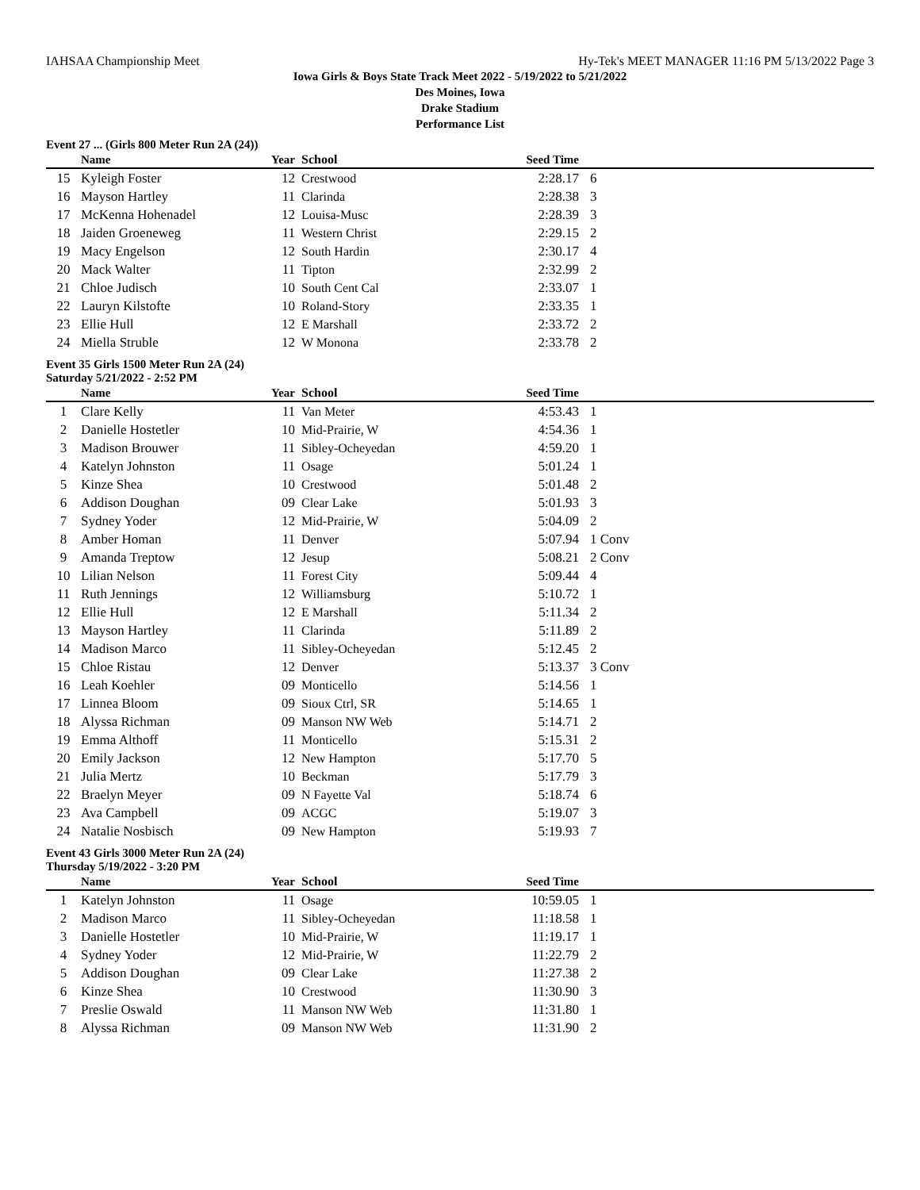IAHSAA Championship Meet Hy-Tek's MEET MANAGER 11:16 PM 5/13/2022 Page 3
Iowa Girls & Boys State Track Meet 2022 - 5/19/2022 to 5/21/2022
Des Moines, Iowa
Drake Stadium
Performance List
Event 27 ... (Girls 800 Meter Run 2A (24))
| | Name | Year | School | Seed Time | |
| --- | --- | --- | --- | --- | --- |
| 15 | Kyleigh Foster | 12 | Crestwood | 2:28.17 | 6 |
| 16 | Mayson Hartley | 11 | Clarinda | 2:28.38 | 3 |
| 17 | McKenna Hohenadel | 12 | Louisa-Musc | 2:28.39 | 3 |
| 18 | Jaiden Groeneweg | 11 | Western Christ | 2:29.15 | 2 |
| 19 | Macy Engelson | 12 | South Hardin | 2:30.17 | 4 |
| 20 | Mack Walter | 11 | Tipton | 2:32.99 | 2 |
| 21 | Chloe Judisch | 10 | South Cent Cal | 2:33.07 | 1 |
| 22 | Lauryn Kilstofte | 10 | Roland-Story | 2:33.35 | 1 |
| 23 | Ellie Hull | 12 | E Marshall | 2:33.72 | 2 |
| 24 | Miella Struble | 12 | W Monona | 2:33.78 | 2 |
Event 35 Girls 1500 Meter Run 2A (24)
Saturday 5/21/2022 - 2:52 PM
| | Name | Year | School | Seed Time | |
| --- | --- | --- | --- | --- | --- |
| 1 | Clare Kelly | 11 | Van Meter | 4:53.43 | 1 |
| 2 | Danielle Hostetler | 10 | Mid-Prairie, W | 4:54.36 | 1 |
| 3 | Madison Brouwer | 11 | Sibley-Ocheyedan | 4:59.20 | 1 |
| 4 | Katelyn Johnston | 11 | Osage | 5:01.24 | 1 |
| 5 | Kinze Shea | 10 | Crestwood | 5:01.48 | 2 |
| 6 | Addison Doughan | 09 | Clear Lake | 5:01.93 | 3 |
| 7 | Sydney Yoder | 12 | Mid-Prairie, W | 5:04.09 | 2 |
| 8 | Amber Homan | 11 | Denver | 5:07.94 | 1 Conv |
| 9 | Amanda Treptow | 12 | Jesup | 5:08.21 | 2 Conv |
| 10 | Lilian Nelson | 11 | Forest City | 5:09.44 | 4 |
| 11 | Ruth Jennings | 12 | Williamsburg | 5:10.72 | 1 |
| 12 | Ellie Hull | 12 | E Marshall | 5:11.34 | 2 |
| 13 | Mayson Hartley | 11 | Clarinda | 5:11.89 | 2 |
| 14 | Madison Marco | 11 | Sibley-Ocheyedan | 5:12.45 | 2 |
| 15 | Chloe Ristau | 12 | Denver | 5:13.37 | 3 Conv |
| 16 | Leah Koehler | 09 | Monticello | 5:14.56 | 1 |
| 17 | Linnea Bloom | 09 | Sioux Ctrl, SR | 5:14.65 | 1 |
| 18 | Alyssa Richman | 09 | Manson NW Web | 5:14.71 | 2 |
| 19 | Emma Althoff | 11 | Monticello | 5:15.31 | 2 |
| 20 | Emily Jackson | 12 | New Hampton | 5:17.70 | 5 |
| 21 | Julia Mertz | 10 | Beckman | 5:17.79 | 3 |
| 22 | Braelyn Meyer | 09 | N Fayette Val | 5:18.74 | 6 |
| 23 | Ava Campbell | 09 | ACGC | 5:19.07 | 3 |
| 24 | Natalie Nosbisch | 09 | New Hampton | 5:19.93 | 7 |
Event 43 Girls 3000 Meter Run 2A (24)
Thursday 5/19/2022 - 3:20 PM
| | Name | Year | School | Seed Time | |
| --- | --- | --- | --- | --- | --- |
| 1 | Katelyn Johnston | 11 | Osage | 10:59.05 | 1 |
| 2 | Madison Marco | 11 | Sibley-Ocheyedan | 11:18.58 | 1 |
| 3 | Danielle Hostetler | 10 | Mid-Prairie, W | 11:19.17 | 1 |
| 4 | Sydney Yoder | 12 | Mid-Prairie, W | 11:22.79 | 2 |
| 5 | Addison Doughan | 09 | Clear Lake | 11:27.38 | 2 |
| 6 | Kinze Shea | 10 | Crestwood | 11:30.90 | 3 |
| 7 | Preslie Oswald | 11 | Manson NW Web | 11:31.80 | 1 |
| 8 | Alyssa Richman | 09 | Manson NW Web | 11:31.90 | 2 |